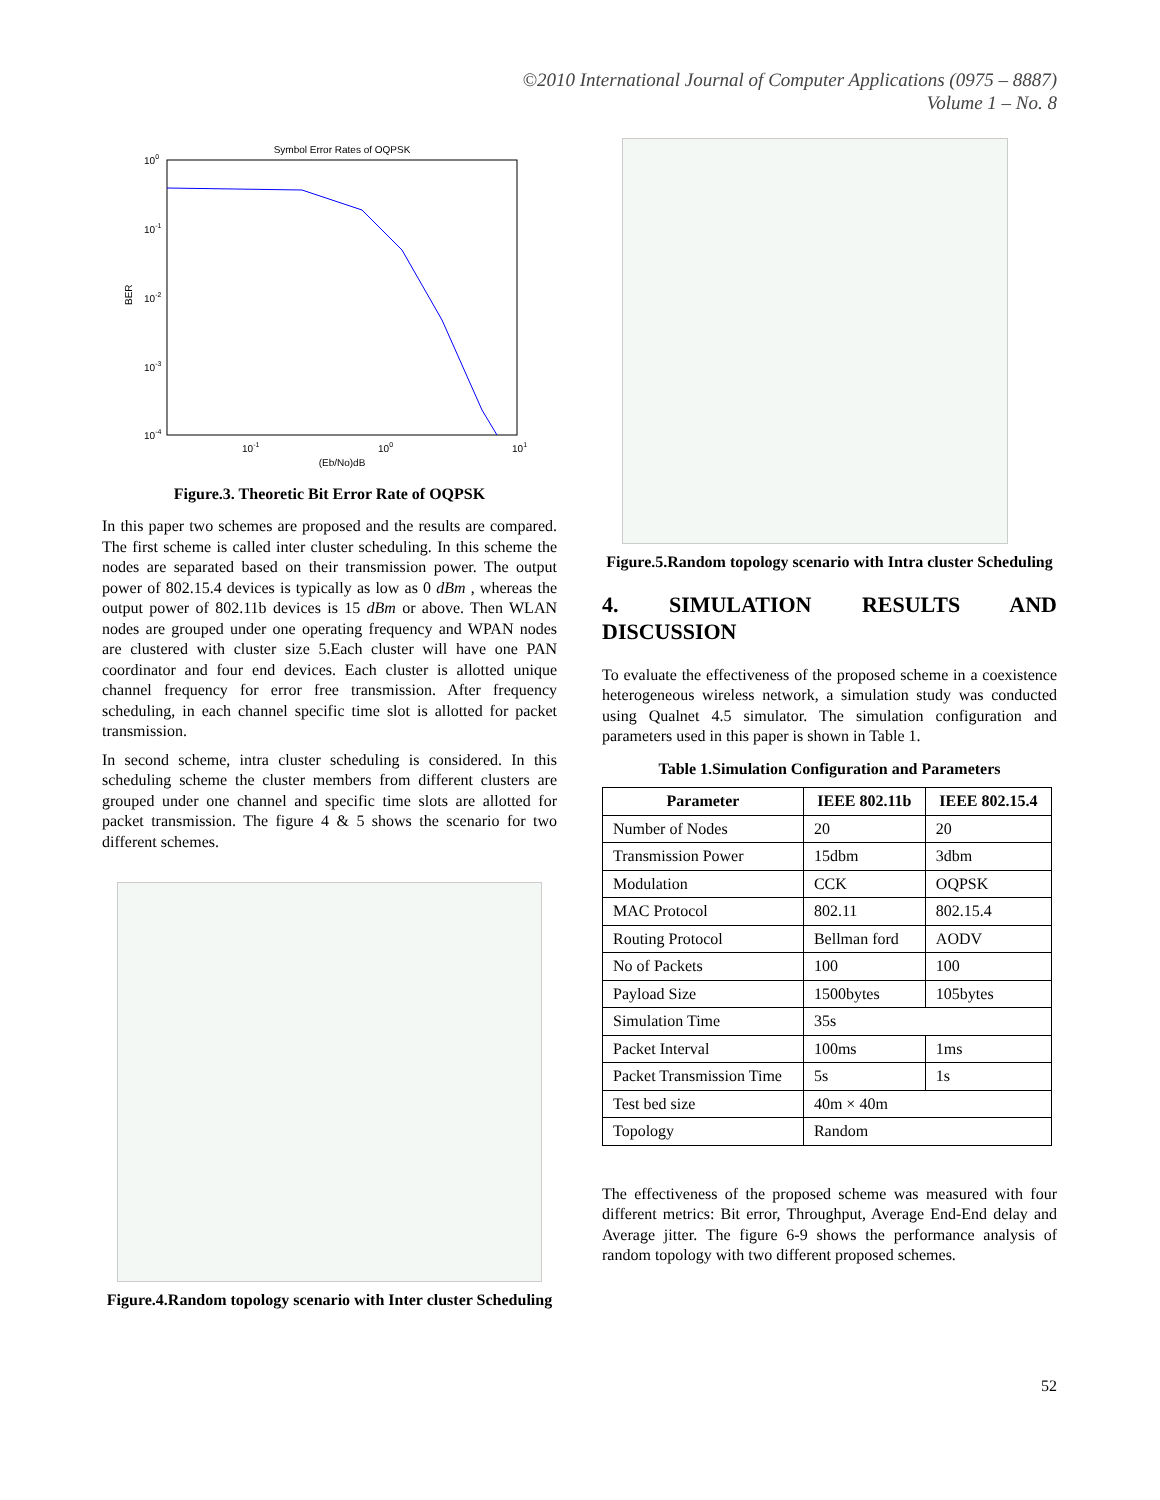©2010 International Journal of Computer Applications (0975 – 8887)
Volume 1 – No. 8
Symbol Error Rates of OQPSK
100
10-1
10-2
10-3
10-4
BER
10-1
100
101
(Eb/No)dB
Figure.3. Theoretic Bit Error Rate of OQPSK
In this paper two schemes are proposed and the results are compared. The first scheme is called inter cluster scheduling. In this scheme the nodes are separated based on their transmission power. The output power of 802.15.4 devices is typically as low as 0 dBm , whereas the output power of 802.11b devices is 15 dBm or above. Then WLAN nodes are grouped under one operating frequency and WPAN nodes are clustered with cluster size 5.Each cluster will have one PAN coordinator and four end devices. Each cluster is allotted unique channel frequency for error free transmission. After frequency scheduling, in each channel specific time slot is allotted for packet transmission.
In second scheme, intra cluster scheduling is considered. In this scheduling scheme the cluster members from different clusters are grouped under one channel and specific time slots are allotted for packet transmission. The figure 4 & 5 shows the scenario for two different schemes.
Figure.4.Random topology scenario with Inter cluster Scheduling
Figure.5.Random topology scenario with Intra cluster Scheduling
4. SIMULATION RESULTS AND DISCUSSION
To evaluate the effectiveness of the proposed scheme in a coexistence heterogeneous wireless network, a simulation study was conducted using Qualnet 4.5 simulator. The simulation configuration and parameters used in this paper is shown in Table 1.
Table 1.Simulation Configuration and Parameters
| Parameter | IEEE 802.11b | IEEE 802.15.4 |
| --- | --- | --- |
| Number of Nodes | 20 | 20 |
| Transmission Power | 15dbm | 3dbm |
| Modulation | CCK | OQPSK |
| MAC Protocol | 802.11 | 802.15.4 |
| Routing Protocol | Bellman ford | AODV |
| No of Packets | 100 | 100 |
| Payload Size | 1500bytes | 105bytes |
| Simulation Time | 35s | |
| Packet Interval | 100ms | 1ms |
| Packet Transmission Time | 5s | 1s |
| Test bed size | 40m × 40m | |
| Topology | Random | |
The effectiveness of the proposed scheme was measured with four different metrics: Bit error, Throughput, Average End-End delay and Average jitter. The figure 6-9 shows the performance analysis of random topology with two different proposed schemes.
52